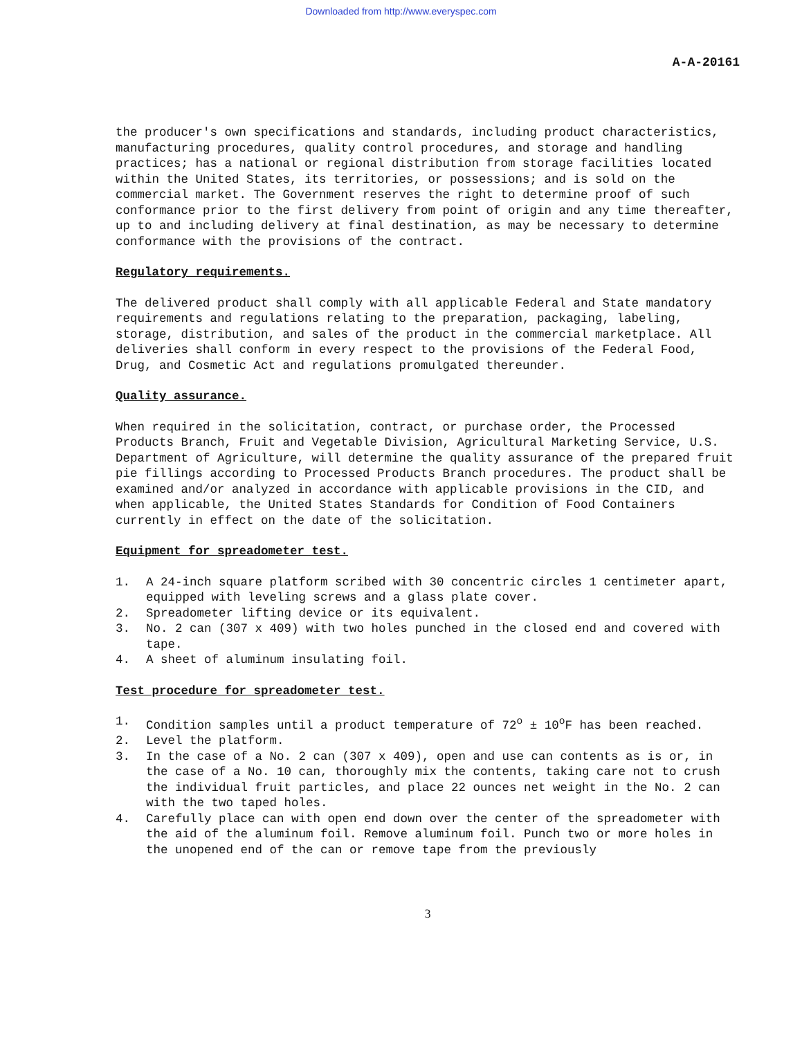Downloaded from http://www.everyspec.com
A-A-20161
the producer's own specifications and standards, including product characteristics, manufacturing procedures, quality control procedures, and storage and handling practices; has a national or regional distribution from storage facilities located within the United States, its territories, or possessions; and is sold on the commercial market. The Government reserves the right to determine proof of such conformance prior to the first delivery from point of origin and any time thereafter, up to and including delivery at final destination, as may be necessary to determine conformance with the provisions of the contract.
Regulatory requirements.
The delivered product shall comply with all applicable Federal and State mandatory requirements and regulations relating to the preparation, packaging, labeling, storage, distribution, and sales of the product in the commercial marketplace. All deliveries shall conform in every respect to the provisions of the Federal Food, Drug, and Cosmetic Act and regulations promulgated thereunder.
Quality assurance.
When required in the solicitation, contract, or purchase order, the Processed Products Branch, Fruit and Vegetable Division, Agricultural Marketing Service, U.S. Department of Agriculture, will determine the quality assurance of the prepared fruit pie fillings according to Processed Products Branch procedures. The product shall be examined and/or analyzed in accordance with applicable provisions in the CID, and when applicable, the United States Standards for Condition of Food Containers currently in effect on the date of the solicitation.
Equipment for spreadometer test.
1. A 24-inch square platform scribed with 30 concentric circles 1 centimeter apart, equipped with leveling screws and a glass plate cover.
2. Spreadometer lifting device or its equivalent.
3. No. 2 can (307 x 409) with two holes punched in the closed end and covered with tape.
4. A sheet of aluminum insulating foil.
Test procedure for spreadometer test.
1. Condition samples until a product temperature of 72<sup>o</sup> ± 10<sup>o</sup>F has been reached.
2. Level the platform.
3. In the case of a No. 2 can (307 x 409), open and use can contents as is or, in the case of a No. 10 can, thoroughly mix the contents, taking care not to crush the individual fruit particles, and place 22 ounces net weight in the No. 2 can with the two taped holes.
4. Carefully place can with open end down over the center of the spreadometer with the aid of the aluminum foil. Remove aluminum foil. Punch two or more holes in the unopened end of the can or remove tape from the previously
3